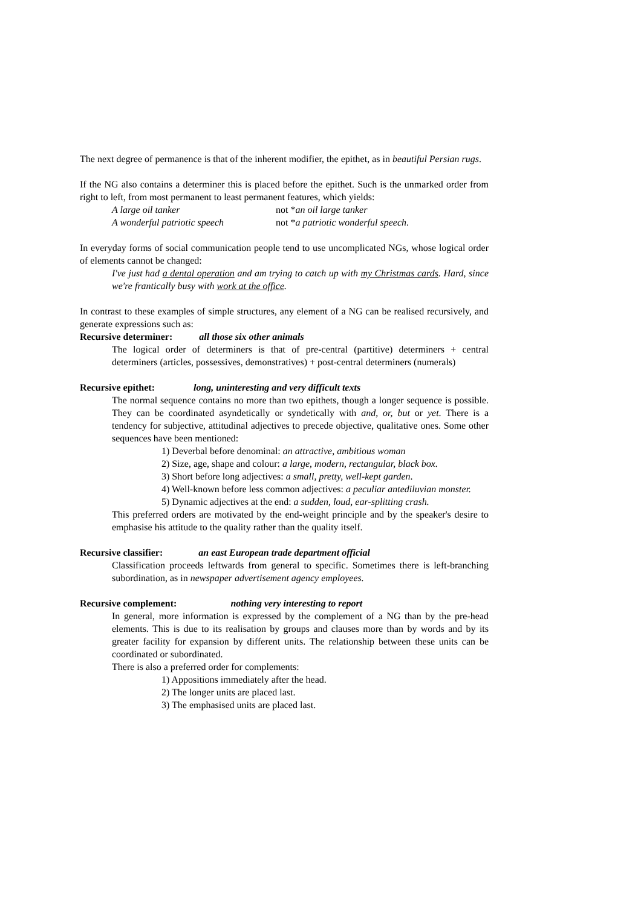The next degree of permanence is that of the inherent modifier, the epithet, as in beautiful Persian rugs.
If the NG also contains a determiner this is placed before the epithet. Such is the unmarked order from right to left, from most permanent to least permanent features, which yields:
A large oil tanker not *an oil large tanker
A wonderful patriotic speech not *a patriotic wonderful speech.
In everyday forms of social communication people tend to use uncomplicated NGs, whose logical order of elements cannot be changed:
I've just had a dental operation and am trying to catch up with my Christmas cards. Hard, since we're frantically busy with work at the office.
In contrast to these examples of simple structures, any element of a NG can be realised recursively, and generate expressions such as:
Recursive determiner: all those six other animals
The logical order of determiners is that of pre-central (partitive) determiners + central determiners (articles, possessives, demonstratives) + post-central determiners (numerals)
Recursive epithet: long, uninteresting and very difficult texts
The normal sequence contains no more than two epithets, though a longer sequence is possible. They can be coordinated asyndetically or syndetically with and, or, but or yet. There is a tendency for subjective, attitudinal adjectives to precede objective, qualitative ones. Some other sequences have been mentioned:
1) Deverbal before denominal: an attractive, ambitious woman
2) Size, age, shape and colour: a large, modern, rectangular, black box.
3) Short before long adjectives: a small, pretty, well-kept garden.
4) Well-known before less common adjectives: a peculiar antediluvian monster.
5) Dynamic adjectives at the end: a sudden, loud, ear-splitting crash.
This preferred orders are motivated by the end-weight principle and by the speaker's desire to emphasise his attitude to the quality rather than the quality itself.
Recursive classifier: an east European trade department official
Classification proceeds leftwards from general to specific. Sometimes there is left-branching subordination, as in newspaper advertisement agency employees.
Recursive complement: nothing very interesting to report
In general, more information is expressed by the complement of a NG than by the pre-head elements. This is due to its realisation by groups and clauses more than by words and by its greater facility for expansion by different units. The relationship between these units can be coordinated or subordinated.
There is also a preferred order for complements:
1) Appositions immediately after the head.
2) The longer units are placed last.
3) The emphasised units are placed last.